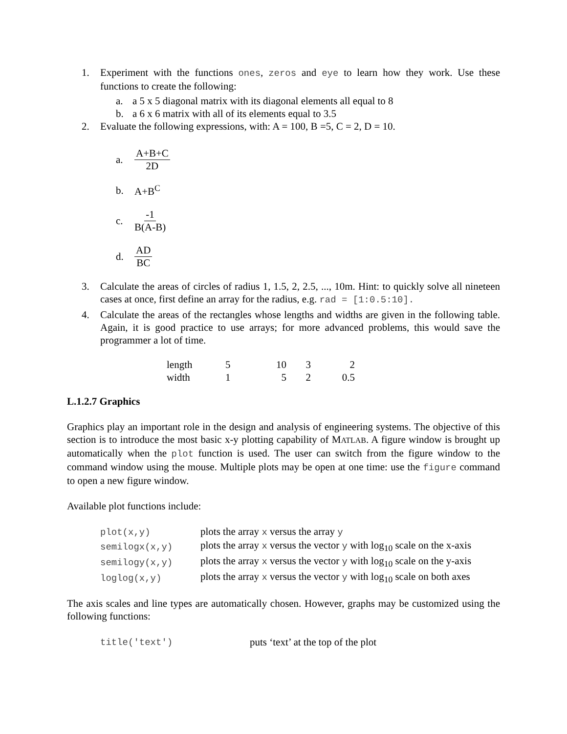1. Experiment with the functions ones, zeros and eye to learn how they work. Use these functions to create the following:
a. a 5 x 5 diagonal matrix with its diagonal elements all equal to 8
b. a 6 x 6 matrix with all of its elements equal to 3.5
2. Evaluate the following expressions, with: A = 100, B =5, C = 2, D = 10.
a. A+B+C 2D
b. A+B<sup>C</sup>
c. -1 B(A-B)
d. AD BC
3. Calculate the areas of circles of radius 1, 1.5, 2, 2.5, ..., 10m. Hint: to quickly solve all nineteen cases at once, first define an array for the radius, e.g. rad = [1:0.5:10].
4. Calculate the areas of the rectangles whose lengths and widths are given in the following table. Again, it is good practice to use arrays; for more advanced problems, this would save the programmer a lot of time.
| length | 5 | 10 | 3 | 2 |
| width | 1 | 5 | 2 | 0.5 |
L.1.2.7 Graphics
Graphics play an important role in the design and analysis of engineering systems. The objective of this section is to introduce the most basic x-y plotting capability of MATLAB. A figure window is brought up automatically when the plot function is used. The user can switch from the figure window to the command window using the mouse. Multiple plots may be open at one time: use the figure command to open a new figure window.
Available plot functions include:
| plot(x,y) | plots the array x versus the array y |
| semilogx(x,y) | plots the array x versus the vector y with log<sub>10</sub> scale on the x-axis |
| semilogy(x,y) | plots the array x versus the vector y with log<sub>10</sub> scale on the y-axis |
| loglog(x,y) | plots the array x versus the vector y with log<sub>10</sub> scale on both axes |
The axis scales and line types are automatically chosen. However, graphs may be customized using the following functions:
| title('text') | puts ‘text’ at the top of the plot |